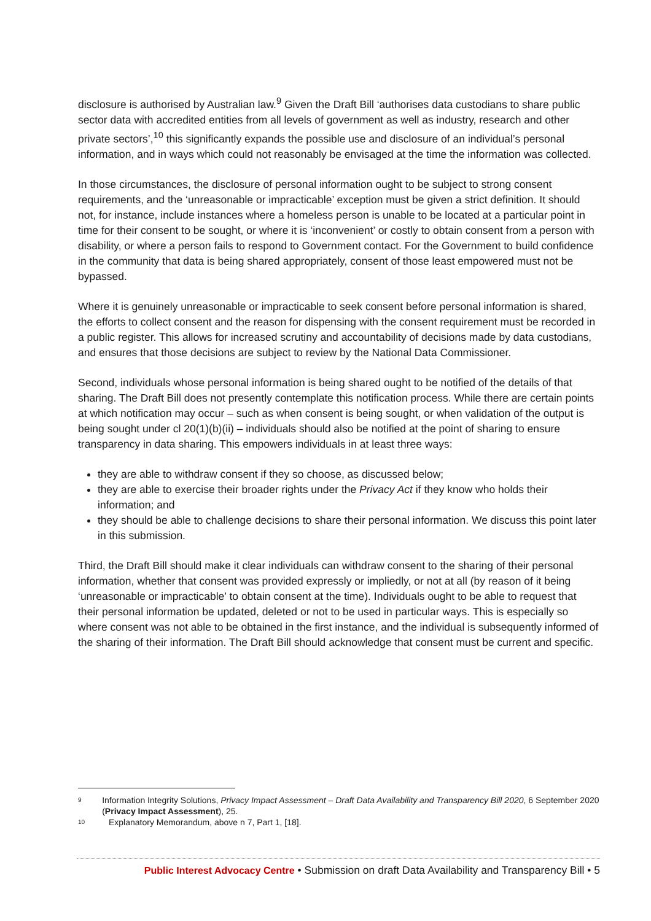disclosure is authorised by Australian law.<sup>9</sup> Given the Draft Bill ‘authorises data custodians to share public sector data with accredited entities from all levels of government as well as industry, research and other private sectors’,<sup>10</sup> this significantly expands the possible use and disclosure of an individual’s personal information, and in ways which could not reasonably be envisaged at the time the information was collected.
In those circumstances, the disclosure of personal information ought to be subject to strong consent requirements, and the ‘unreasonable or impracticable’ exception must be given a strict definition. It should not, for instance, include instances where a homeless person is unable to be located at a particular point in time for their consent to be sought, or where it is ‘inconvenient’ or costly to obtain consent from a person with disability, or where a person fails to respond to Government contact. For the Government to build confidence in the community that data is being shared appropriately, consent of those least empowered must not be bypassed.
Where it is genuinely unreasonable or impracticable to seek consent before personal information is shared, the efforts to collect consent and the reason for dispensing with the consent requirement must be recorded in a public register. This allows for increased scrutiny and accountability of decisions made by data custodians, and ensures that those decisions are subject to review by the National Data Commissioner.
Second, individuals whose personal information is being shared ought to be notified of the details of that sharing. The Draft Bill does not presently contemplate this notification process. While there are certain points at which notification may occur – such as when consent is being sought, or when validation of the output is being sought under cl 20(1)(b)(ii) – individuals should also be notified at the point of sharing to ensure transparency in data sharing. This empowers individuals in at least three ways:
they are able to withdraw consent if they so choose, as discussed below;
they are able to exercise their broader rights under the Privacy Act if they know who holds their information; and
they should be able to challenge decisions to share their personal information. We discuss this point later in this submission.
Third, the Draft Bill should make it clear individuals can withdraw consent to the sharing of their personal information, whether that consent was provided expressly or impliedly, or not at all (by reason of it being ‘unreasonable or impracticable’ to obtain consent at the time). Individuals ought to be able to request that their personal information be updated, deleted or not to be used in particular ways. This is especially so where consent was not able to be obtained in the first instance, and the individual is subsequently informed of the sharing of their information. The Draft Bill should acknowledge that consent must be current and specific.
9 Information Integrity Solutions, Privacy Impact Assessment – Draft Data Availability and Transparency Bill 2020, 6 September 2020 (Privacy Impact Assessment), 25.
10 Explanatory Memorandum, above n 7, Part 1, [18].
Public Interest Advocacy Centre • Submission on draft Data Availability and Transparency Bill • 5